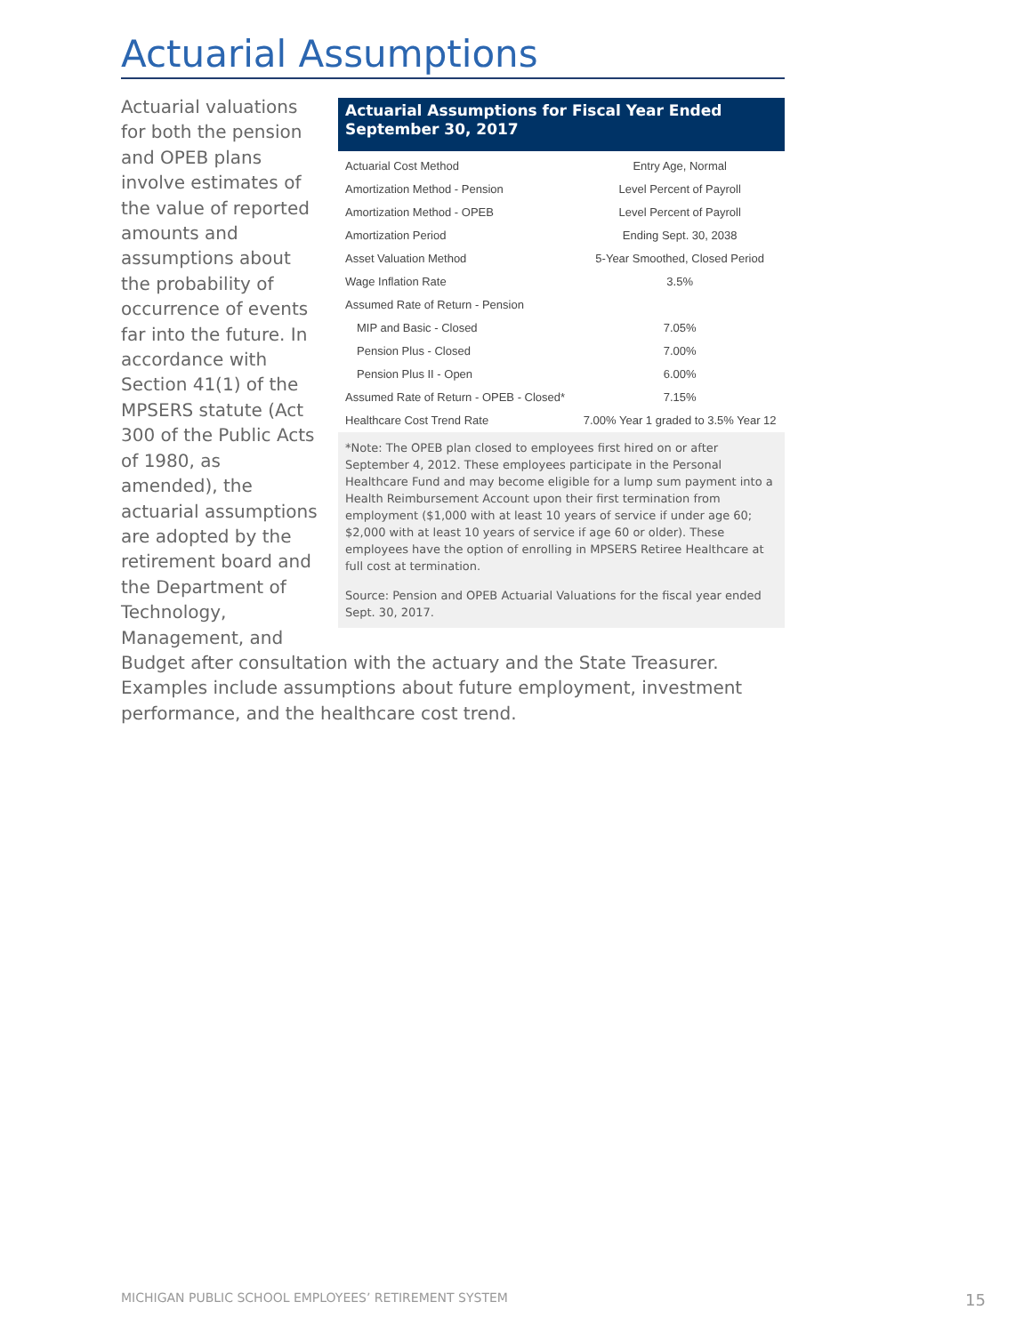Actuarial Assumptions
Actuarial Assumptions for Fiscal Year Ended September 30, 2017
| Actuarial Cost Method | Entry Age, Normal |
| Amortization Method - Pension | Level Percent of Payroll |
| Amortization Method - OPEB | Level Percent of Payroll |
| Amortization Period | Ending Sept. 30, 2038 |
| Asset Valuation Method | 5-Year Smoothed, Closed Period |
| Wage Inflation Rate | 3.5% |
| Assumed Rate of Return - Pension | |
| MIP and Basic - Closed | 7.05% |
| Pension Plus - Closed | 7.00% |
| Pension Plus II - Open | 6.00% |
| Assumed Rate of Return - OPEB - Closed* | 7.15% |
| Healthcare Cost Trend Rate | 7.00% Year 1 graded to 3.5% Year 12 |
*Note: The OPEB plan closed to employees first hired on or after September 4, 2012. These employees participate in the Personal Healthcare Fund and may become eligible for a lump sum payment into a Health Reimbursement Account upon their first termination from employment ($1,000 with at least 10 years of service if under age 60; $2,000 with at least 10 years of service if age 60 or older). These employees have the option of enrolling in MPSERS Retiree Healthcare at full cost at termination.
Source: Pension and OPEB Actuarial Valuations for the fiscal year ended Sept. 30, 2017.
Actuarial valuations for both the pension and OPEB plans involve estimates of the value of reported amounts and assumptions about the probability of occurrence of events far into the future. In accordance with Section 41(1) of the MPSERS statute (Act 300 of the Public Acts of 1980, as amended), the actuarial assumptions are adopted by the retirement board and the Department of Technology, Management, and Budget after consultation with the actuary and the State Treasurer. Examples include assumptions about future employment, investment performance, and the healthcare cost trend.
MICHIGAN PUBLIC SCHOOL EMPLOYEES’ RETIREMENT SYSTEM 15